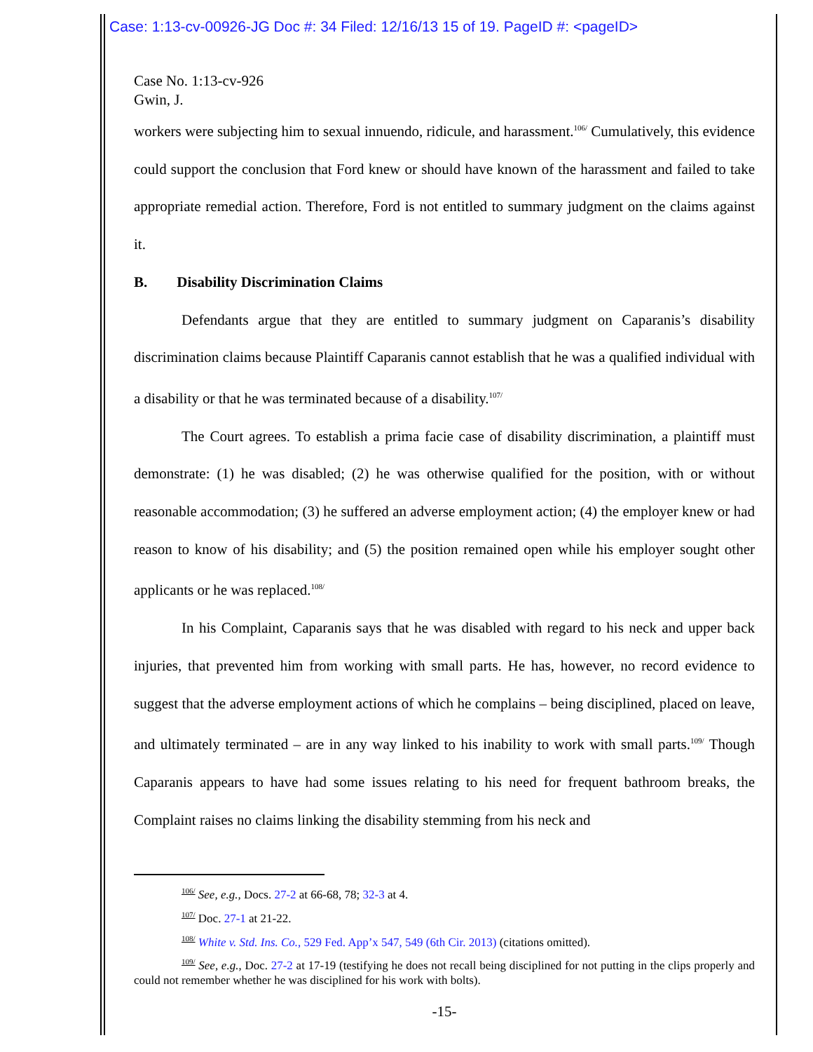Case: 1:13-cv-00926-JG Doc #: 34 Filed: 12/16/13 15 of 19. PageID #: <pageID>
Case No. 1:13-cv-926
Gwin, J.
workers were subjecting him to sexual innuendo, ridicule, and harassment.<sup>106/</sup> Cumulatively, this evidence could support the conclusion that Ford knew or should have known of the harassment and failed to take appropriate remedial action. Therefore, Ford is not entitled to summary judgment on the claims against it.
B. Disability Discrimination Claims
Defendants argue that they are entitled to summary judgment on Caparanis’s disability discrimination claims because Plaintiff Caparanis cannot establish that he was a qualified individual with a disability or that he was terminated because of a disability.<sup>107/</sup>
The Court agrees. To establish a prima facie case of disability discrimination, a plaintiff must demonstrate: (1) he was disabled; (2) he was otherwise qualified for the position, with or without reasonable accommodation; (3) he suffered an adverse employment action; (4) the employer knew or had reason to know of his disability; and (5) the position remained open while his employer sought other applicants or he was replaced.<sup>108/</sup>
In his Complaint, Caparanis says that he was disabled with regard to his neck and upper back injuries, that prevented him from working with small parts. He has, however, no record evidence to suggest that the adverse employment actions of which he complains – being disciplined, placed on leave, and ultimately terminated – are in any way linked to his inability to work with small parts.<sup>109/</sup> Though Caparanis appears to have had some issues relating to his need for frequent bathroom breaks, the Complaint raises no claims linking the disability stemming from his neck and
<sup>106/</sup> See, e.g., Docs. 27-2 at 66-68, 78; 32-3 at 4.
<sup>107/</sup> Doc. 27-1 at 21-22.
<sup>108/</sup> White v. Std. Ins. Co., 529 Fed. App’x 547, 549 (6th Cir. 2013) (citations omitted).
<sup>109/</sup> See, e.g., Doc. 27-2 at 17-19 (testifying he does not recall being disciplined for not putting in the clips properly and could not remember whether he was disciplined for his work with bolts).
-15-